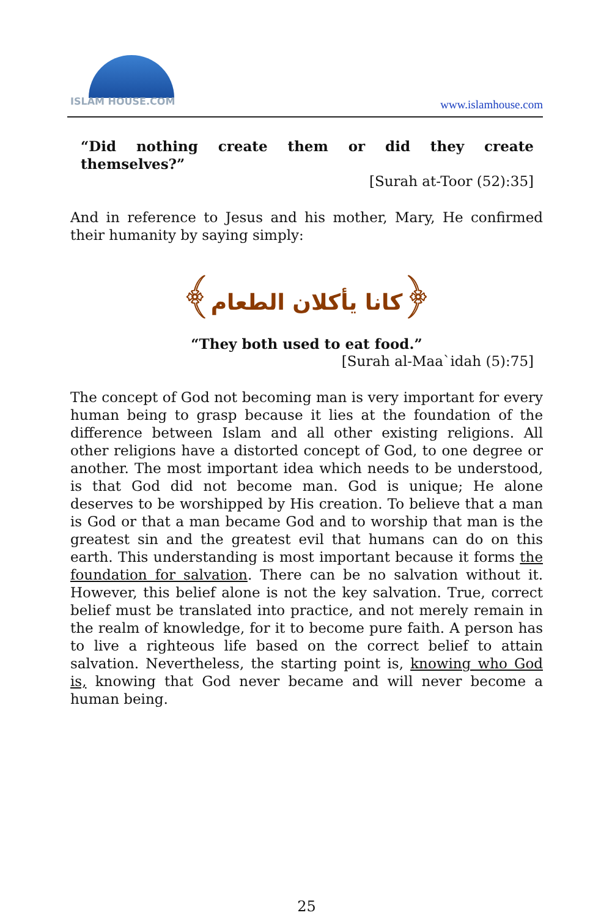ISLAM HOUSE.COM
www.islamhouse.com
“Did nothing create them or did they create themselves?”
[Surah at-Toor (52):35]
And in reference to Jesus and his mother, Mary, He confirmed their humanity by saying simply:
﴿كانا يأكلان الطعام﴾
“They both used to eat food.”
[Surah al-Maa`idah (5):75]
The concept of God not becoming man is very important for every human being to grasp because it lies at the foundation of the difference between Islam and all other existing religions. All other religions have a distorted concept of God, to one degree or another. The most important idea which needs to be understood, is that God did not become man. God is unique; He alone deserves to be worshipped by His creation. To believe that a man is God or that a man became God and to worship that man is the greatest sin and the greatest evil that humans can do on this earth. This understanding is most important because it forms the foundation for salvation. There can be no salvation without it. However, this belief alone is not the key salvation. True, correct belief must be translated into practice, and not merely remain in the realm of knowledge, for it to become pure faith. A person has to live a righteous life based on the correct belief to attain salvation. Nevertheless, the starting point is, knowing who God is, knowing that God never became and will never become a human being.
25